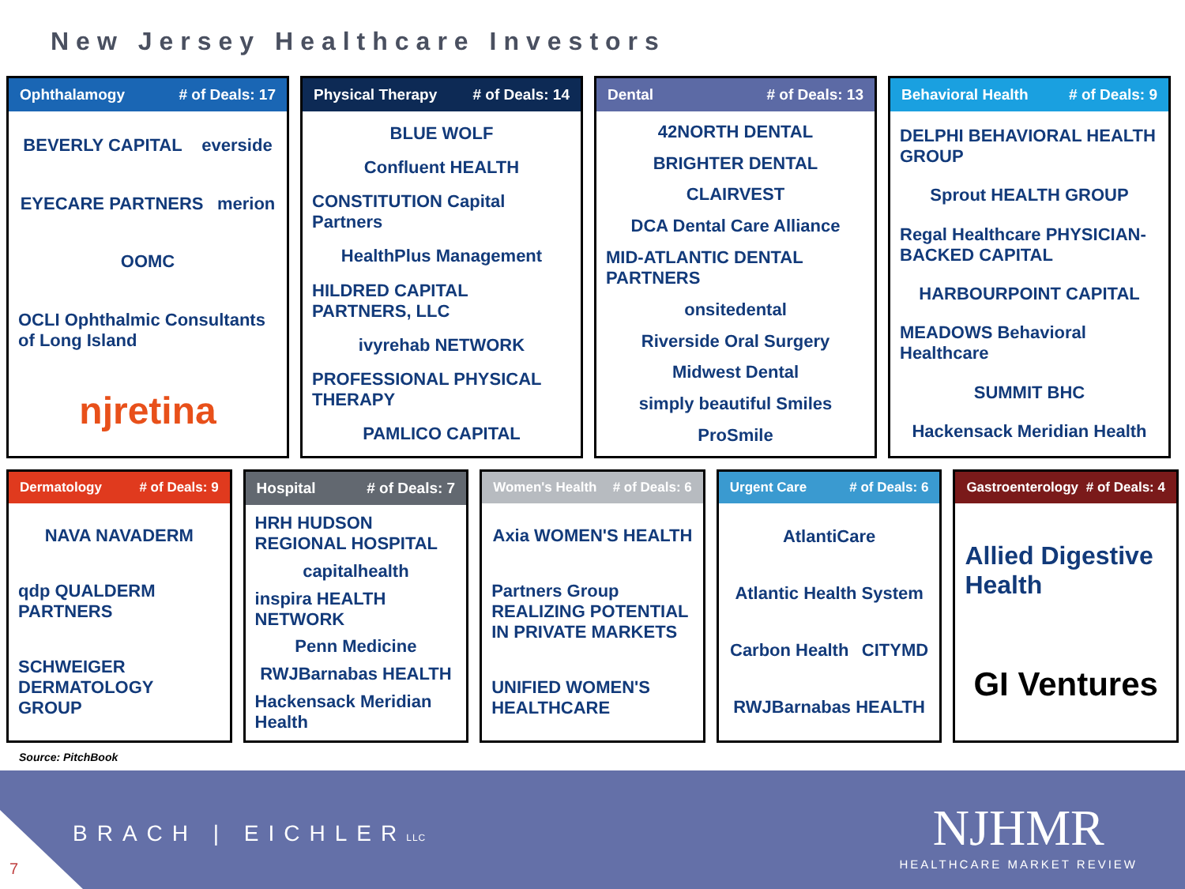New Jersey Healthcare Investors
Ophthalamogy # of Deals: 17
BEVERLY CAPITAL everside EYECARE PARTNERS merion OOMC OCLI Ophthalmic Consultants of Long Island njretina
Physical Therapy # of Deals: 14
BLUE WOLF Confluent HEALTH CONSTITUTION Capital Partners HealthPlus Management HILDRED CAPITAL PARTNERS, LLC ivyrehab NETWORK PROFESSIONAL PHYSICAL THERAPY PAMLICO CAPITAL
Dental # of Deals: 13
42NORTH DENTAL BRIGHTER DENTAL CLAIRVEST DCA Dental Care Alliance MID-ATLANTIC DENTAL PARTNERS onsitedental Riverside Oral Surgery Midwest Dental simply beautiful Smiles ProSmile
Behavioral Health # of Deals: 9
DELPHI BEHAVIORAL HEALTH GROUP Sprout HEALTH GROUP Regal Healthcare PHYSICIAN-BACKED CAPITAL HARBOURPOINT CAPITAL MEADOWS Behavioral Healthcare SUMMIT BHC Hackensack Meridian Health
Dermatology # of Deals: 9
NAVA NAVADERM qdp QUALDERM PARTNERS SCHWEIGER DERMATOLOGY GROUP
Hospital # of Deals: 7
HRH HUDSON REGIONAL HOSPITAL capitalhealth inspira HEALTH NETWORK Penn Medicine RWJBarnabas HEALTH Hackensack Meridian Health
Women's Health # of Deals: 6
Axia WOMEN'S HEALTH Partners Group REALIZING POTENTIAL IN PRIVATE MARKETS UNIFIED WOMEN'S HEALTHCARE
Urgent Care # of Deals: 6
AtlantiCare Atlantic Health System Carbon Health CITYMD RWJBarnabas HEALTH
Gastroenterology # of Deals: 4
Allied Digestive Health GI Ventures
Source: PitchBook
BRACH | EICHLERLLC
NJHMR
HEALTHCARE MARKET REVIEW
7